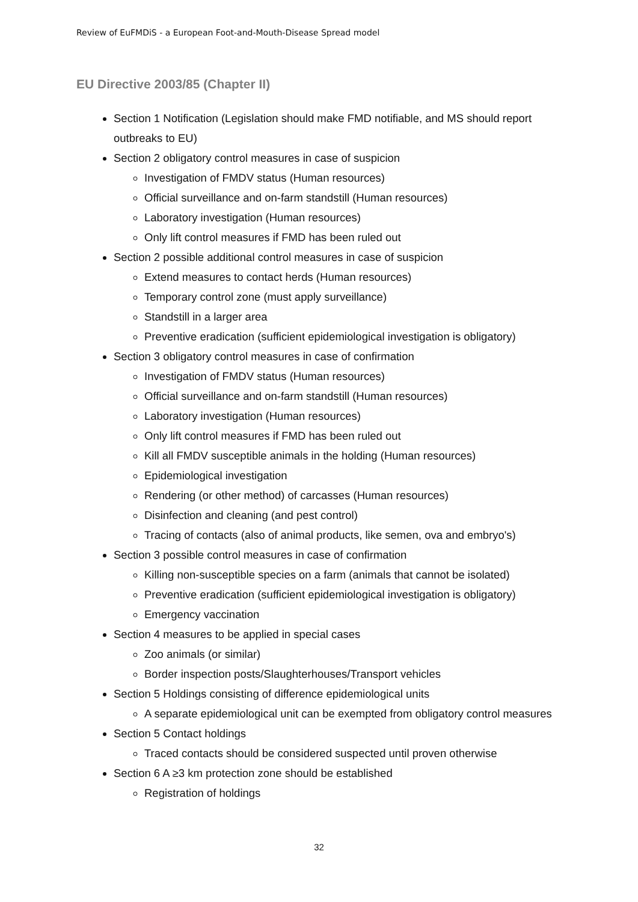Review of EuFMDiS - a European Foot-and-Mouth-Disease Spread model
EU Directive 2003/85 (Chapter II)
Section 1 Notification (Legislation should make FMD notifiable, and MS should report outbreaks to EU)
Section 2 obligatory control measures in case of suspicion
Investigation of FMDV status (Human resources)
Official surveillance and on-farm standstill (Human resources)
Laboratory investigation (Human resources)
Only lift control measures if FMD has been ruled out
Section 2 possible additional control measures in case of suspicion
Extend measures to contact herds (Human resources)
Temporary control zone (must apply surveillance)
Standstill in a larger area
Preventive eradication (sufficient epidemiological investigation is obligatory)
Section 3 obligatory control measures in case of confirmation
Investigation of FMDV status (Human resources)
Official surveillance and on-farm standstill (Human resources)
Laboratory investigation (Human resources)
Only lift control measures if FMD has been ruled out
Kill all FMDV susceptible animals in the holding (Human resources)
Epidemiological investigation
Rendering (or other method) of carcasses (Human resources)
Disinfection and cleaning (and pest control)
Tracing of contacts (also of animal products, like semen, ova and embryo's)
Section 3 possible control measures in case of confirmation
Killing non-susceptible species on a farm (animals that cannot be isolated)
Preventive eradication (sufficient epidemiological investigation is obligatory)
Emergency vaccination
Section 4 measures to be applied in special cases
Zoo animals (or similar)
Border inspection posts/Slaughterhouses/Transport vehicles
Section 5 Holdings consisting of difference epidemiological units
A separate epidemiological unit can be exempted from obligatory control measures
Section 5 Contact holdings
Traced contacts should be considered suspected until proven otherwise
Section 6 A ≥3 km protection zone should be established
Registration of holdings
32